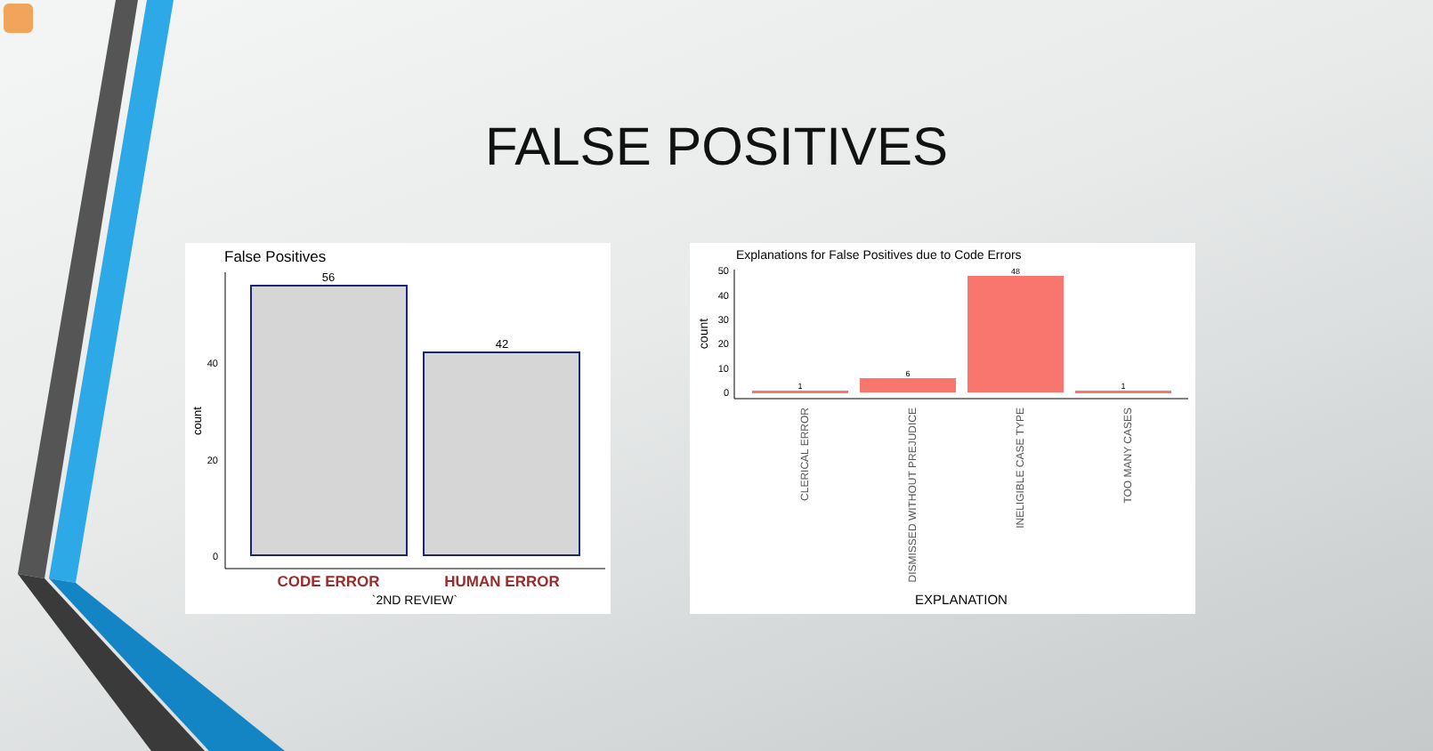FALSE POSITIVES
False Positives
56
42
40
20
0
count
CODE ERROR
HUMAN ERROR
`2ND REVIEW`
Explanations for False Positives due to Code Errors
1
6
48
1
50
40
30
20
10
0
count
CLERICAL ERROR
DISMISSED WITHOUT PREJUDICE
INELIGIBLE CASE TYPE
TOO MANY CASES
EXPLANATION